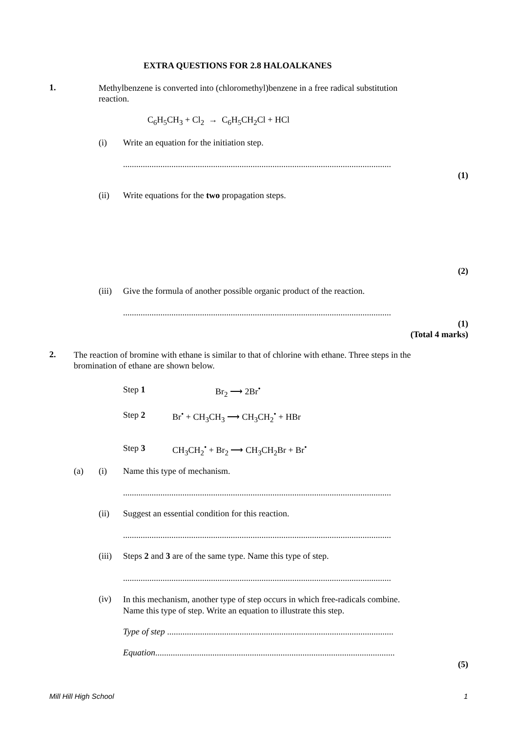EXTRA QUESTIONS FOR 2.8 HALOALKANES
1.
Methylbenzene is converted into (chloromethyl)benzene in a free radical substitution
reaction.
C<sub>6</sub>H<sub>5</sub>CH<sub>3</sub> + Cl<sub>2</sub> → C<sub>6</sub>H<sub>5</sub>CH<sub>2</sub>Cl + HCl
(i) Write an equation for the initiation step.
..........................................................................................................................
(1)
(ii) Write equations for the two propagation steps.
(2)
(iii) Give the formula of another possible organic product of the reaction.
..........................................................................................................................
(1)
(Total 4 marks)
2.
The reaction of bromine with ethane is similar to that of chlorine with ethane. Three steps in the
bromination of ethane are shown below.
Step 1 Br<sub>2</sub> ⟶ 2Br<sup>•</sup>
Step 2 Br<sup>•</sup> + CH<sub>3</sub>CH<sub>3</sub> ⟶ CH<sub>3</sub>CH<sub>2</sub><sup>•</sup> + HBr
Step 3 CH<sub>3</sub>CH<sub>2</sub><sup>•</sup> + Br<sub>2</sub> ⟶ CH<sub>3</sub>CH<sub>2</sub>Br + Br<sup>•</sup>
(a) (i) Name this type of mechanism.
..........................................................................................................................
(ii) Suggest an essential condition for this reaction.
..........................................................................................................................
(iii) Steps 2 and 3 are of the same type. Name this type of step.
..........................................................................................................................
(iv)
In this mechanism, another type of step occurs in which free-radicals combine.
Name this type of step. Write an equation to illustrate this step.
Type of step .......................................................................................................
Equation.............................................................................................................
(5)
Mill Hill High School 1